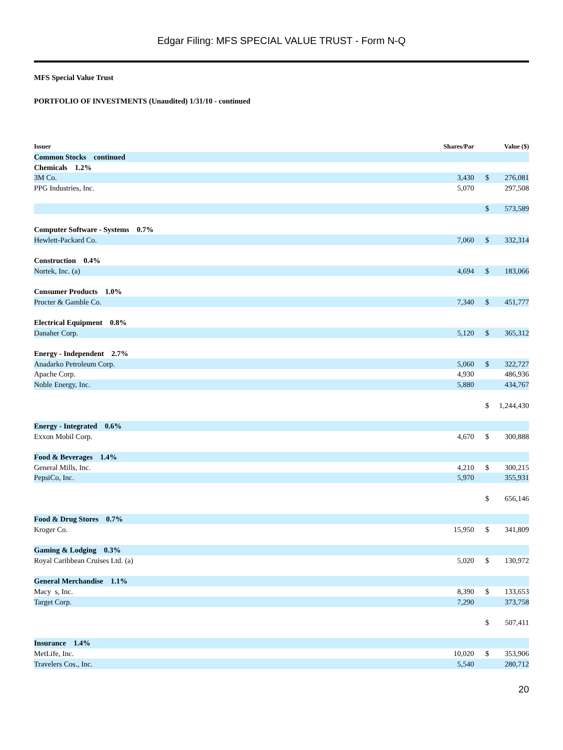Edgar Filing: MFS SPECIAL VALUE TRUST - Form N-Q
MFS Special Value Trust
PORTFOLIO OF INVESTMENTS (Unaudited) 1/31/10 - continued
| Issuer | Shares/Par | | Value ($) |
| --- | --- | --- | --- |
| Common Stocks continued | | | |
| Chemicals 1.2% | | | |
| 3M Co. | 3,430 | $ | 276,081 |
| PPG Industries, Inc. | 5,070 | | 297,508 |
| | | $ | 573,589 |
| Computer Software - Systems 0.7% | | | |
| Hewlett-Packard Co. | 7,060 | $ | 332,314 |
| Construction 0.4% | | | |
| Nortek, Inc. (a) | 4,694 | $ | 183,066 |
| Consumer Products 1.0% | | | |
| Procter & Gamble Co. | 7,340 | $ | 451,777 |
| Electrical Equipment 0.8% | | | |
| Danaher Corp. | 5,120 | $ | 365,312 |
| Energy - Independent 2.7% | | | |
| Anadarko Petroleum Corp. | 5,060 | $ | 322,727 |
| Apache Corp. | 4,930 | | 486,936 |
| Noble Energy, Inc. | 5,880 | | 434,767 |
| | | $ | 1,244,430 |
| Energy - Integrated 0.6% | | | |
| Exxon Mobil Corp. | 4,670 | $ | 300,888 |
| Food & Beverages 1.4% | | | |
| General Mills, Inc. | 4,210 | $ | 300,215 |
| PepsiCo, Inc. | 5,970 | | 355,931 |
| | | $ | 656,146 |
| Food & Drug Stores 0.7% | | | |
| Kroger Co. | 15,950 | $ | 341,809 |
| Gaming & Lodging 0.3% | | | |
| Royal Caribbean Cruises Ltd. (a) | 5,020 | $ | 130,972 |
| General Merchandise 1.1% | | | |
| Macy s, Inc. | 8,390 | $ | 133,653 |
| Target Corp. | 7,290 | | 373,758 |
| | | $ | 507,411 |
| Insurance 1.4% | | | |
| MetLife, Inc. | 10,020 | $ | 353,906 |
| Travelers Cos., Inc. | 5,540 | | 280,712 |
20